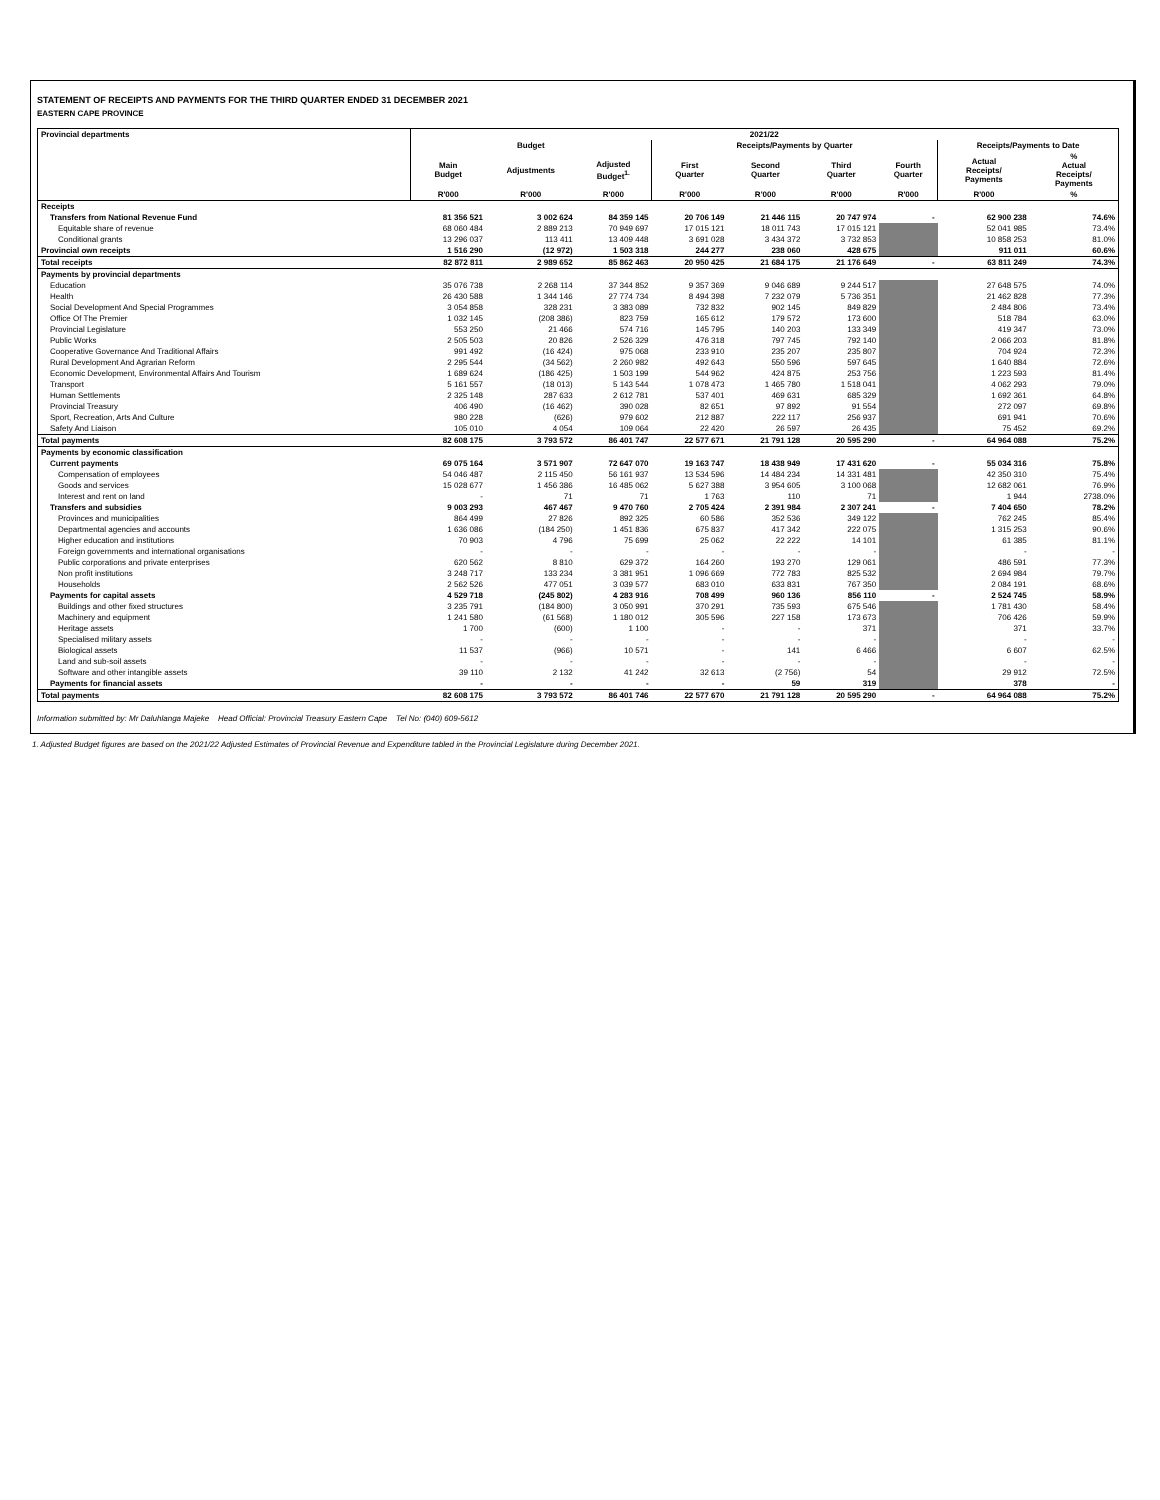STATEMENT OF RECEIPTS AND PAYMENTS FOR THE THIRD QUARTER ENDED 31 DECEMBER 2021
EASTERN CAPE PROVINCE
| Provincial departments | 2021/22 | | | | | | | | |
| --- | --- | --- | --- | --- | --- | --- | --- | --- | --- |
| | Budget | | | Receipts/Payments by Quarter | | | | Receipts/Payments to Date | |
| | Main Budget | Adjustments | Adjusted Budget<sup>1.</sup> | First Quarter | Second Quarter | Third Quarter | Fourth Quarter | Actual Receipts/ Payments | % Actual Receipts/ Payments |
| | R'000 | R'000 | R'000 | R'000 | R'000 | R'000 | R'000 | R'000 | % |
| Receipts | | | | | | | | | |
| Transfers from National Revenue Fund | 81 356 521 | 3 002 624 | 84 359 145 | 20 706 149 | 21 446 115 | 20 747 974 | - | 62 900 238 | 74.6% |
| Equitable share of revenue | 68 060 484 | 2 889 213 | 70 949 697 | 17 015 121 | 18 011 743 | 17 015 121 | | 52 041 985 | 73.4% |
| Conditional grants | 13 296 037 | 113 411 | 13 409 448 | 3 691 028 | 3 434 372 | 3 732 853 | | 10 858 253 | 81.0% |
| Provincial own receipts | 1 516 290 | (12 972) | 1 503 318 | 244 277 | 238 060 | 428 675 | | 911 011 | 60.6% |
| Total receipts | 82 872 811 | 2 989 652 | 85 862 463 | 20 950 425 | 21 684 175 | 21 176 649 | - | 63 811 249 | 74.3% |
| Payments by provincial departments | | | | | | | | | |
| Education | 35 076 738 | 2 268 114 | 37 344 852 | 9 357 369 | 9 046 689 | 9 244 517 | | 27 648 575 | 74.0% |
| Health | 26 430 588 | 1 344 146 | 27 774 734 | 8 494 398 | 7 232 079 | 5 736 351 | | 21 462 828 | 77.3% |
| Social Development And Special Programmes | 3 054 858 | 328 231 | 3 383 089 | 732 832 | 902 145 | 849 829 | | 2 484 806 | 73.4% |
| Office Of The Premier | 1 032 145 | (208 386) | 823 759 | 165 612 | 179 572 | 173 600 | | 518 784 | 63.0% |
| Provincial Legislature | 553 250 | 21 466 | 574 716 | 145 795 | 140 203 | 133 349 | | 419 347 | 73.0% |
| Public Works | 2 505 503 | 20 826 | 2 526 329 | 476 318 | 797 745 | 792 140 | | 2 066 203 | 81.8% |
| Cooperative Governance And Traditional Affairs | 991 492 | (16 424) | 975 068 | 233 910 | 235 207 | 235 807 | | 704 924 | 72.3% |
| Rural Development And Agrarian Reform | 2 295 544 | (34 562) | 2 260 982 | 492 643 | 550 596 | 597 645 | | 1 640 884 | 72.6% |
| Economic Development, Environmental Affairs And Tourism | 1 689 624 | (186 425) | 1 503 199 | 544 962 | 424 875 | 253 756 | | 1 223 593 | 81.4% |
| Transport | 5 161 557 | (18 013) | 5 143 544 | 1 078 473 | 1 465 780 | 1 518 041 | | 4 062 293 | 79.0% |
| Human Settlements | 2 325 148 | 287 633 | 2 612 781 | 537 401 | 469 631 | 685 329 | | 1 692 361 | 64.8% |
| Provincial Treasury | 406 490 | (16 462) | 390 028 | 82 651 | 97 892 | 91 554 | | 272 097 | 69.8% |
| Sport, Recreation, Arts And Culture | 980 228 | (626) | 979 602 | 212 887 | 222 117 | 256 937 | | 691 941 | 70.6% |
| Safety And Liaison | 105 010 | 4 054 | 109 064 | 22 420 | 26 597 | 26 435 | | 75 452 | 69.2% |
| Total payments | 82 608 175 | 3 793 572 | 86 401 747 | 22 577 671 | 21 791 128 | 20 595 290 | - | 64 964 088 | 75.2% |
| Payments by economic classification | | | | | | | | | |
| Current payments | 69 075 164 | 3 571 907 | 72 647 070 | 19 163 747 | 18 438 949 | 17 431 620 | - | 55 034 316 | 75.8% |
| Compensation of employees | 54 046 487 | 2 115 450 | 56 161 937 | 13 534 596 | 14 484 234 | 14 331 481 | | 42 350 310 | 75.4% |
| Goods and services | 15 028 677 | 1 456 386 | 16 485 062 | 5 627 388 | 3 954 605 | 3 100 068 | | 12 682 061 | 76.9% |
| Interest and rent on land | - | 71 | 71 | 1 763 | 110 | 71 | | 1 944 | 2738.0% |
| Transfers and subsidies | 9 003 293 | 467 467 | 9 470 760 | 2 705 424 | 2 391 984 | 2 307 241 | - | 7 404 650 | 78.2% |
| Provinces and municipalities | 864 499 | 27 826 | 892 325 | 60 586 | 352 536 | 349 122 | | 762 245 | 85.4% |
| Departmental agencies and accounts | 1 636 086 | (184 250) | 1 451 836 | 675 837 | 417 342 | 222 075 | | 1 315 253 | 90.6% |
| Higher education and institutions | 70 903 | 4 796 | 75 699 | 25 062 | 22 222 | 14 101 | | 61 385 | 81.1% |
| Foreign governments and international organisations | - | - | - | - | - | - | | - | - |
| Public corporations and private enterprises | 620 562 | 8 810 | 629 372 | 164 260 | 193 270 | 129 061 | | 486 591 | 77.3% |
| Non profit institutions | 3 248 717 | 133 234 | 3 381 951 | 1 096 669 | 772 783 | 825 532 | | 2 694 984 | 79.7% |
| Households | 2 562 526 | 477 051 | 3 039 577 | 683 010 | 633 831 | 767 350 | | 2 084 191 | 68.6% |
| Payments for capital assets | 4 529 718 | (245 802) | 4 283 916 | 708 499 | 960 136 | 856 110 | - | 2 524 745 | 58.9% |
| Buildings and other fixed structures | 3 235 791 | (184 800) | 3 050 991 | 370 291 | 735 593 | 675 546 | | 1 781 430 | 58.4% |
| Machinery and equipment | 1 241 580 | (61 568) | 1 180 012 | 305 596 | 227 158 | 173 673 | | 706 426 | 59.9% |
| Heritage assets | 1 700 | (600) | 1 100 | - | - | 371 | | 371 | 33.7% |
| Specialised military assets | - | - | - | - | - | - | | - | - |
| Biological assets | 11 537 | (966) | 10 571 | - | 141 | 6 466 | | 6 607 | 62.5% |
| Land and sub-soil assets | - | - | - | - | - | - | | - | - |
| Software and other intangible assets | 39 110 | 2 132 | 41 242 | 32 613 | (2 756) | 54 | | 29 912 | 72.5% |
| Payments for financial assets | - | - | - | - | 59 | 319 | | 378 | - |
| Total payments | 82 608 175 | 3 793 572 | 86 401 746 | 22 577 670 | 21 791 128 | 20 595 290 | - | 64 964 088 | 75.2% |
Information submitted by: Mr Daluhlanga Majeke Head Official: Provincial Treasury Eastern Cape Tel No: (040) 609-5612
1. Adjusted Budget figures are based on the 2021/22 Adjusted Estimates of Provincial Revenue and Expenditure tabled in the Provincial Legislature during December 2021.